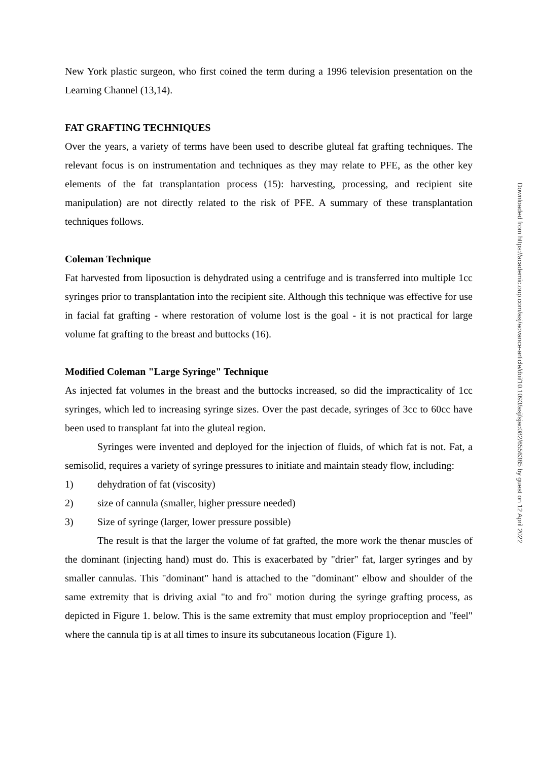New York plastic surgeon, who first coined the term during a 1996 television presentation on the Learning Channel (13,14).
FAT GRAFTING TECHNIQUES
Over the years, a variety of terms have been used to describe gluteal fat grafting techniques. The relevant focus is on instrumentation and techniques as they may relate to PFE, as the other key elements of the fat transplantation process (15): harvesting, processing, and recipient site manipulation) are not directly related to the risk of PFE. A summary of these transplantation techniques follows.
Coleman Technique
Fat harvested from liposuction is dehydrated using a centrifuge and is transferred into multiple 1cc syringes prior to transplantation into the recipient site. Although this technique was effective for use in facial fat grafting - where restoration of volume lost is the goal - it is not practical for large volume fat grafting to the breast and buttocks (16).
Modified Coleman "Large Syringe" Technique
As injected fat volumes in the breast and the buttocks increased, so did the impracticality of 1cc syringes, which led to increasing syringe sizes. Over the past decade, syringes of 3cc to 60cc have been used to transplant fat into the gluteal region.
Syringes were invented and deployed for the injection of fluids, of which fat is not. Fat, a semisolid, requires a variety of syringe pressures to initiate and maintain steady flow, including:
1) dehydration of fat (viscosity)
2) size of cannula (smaller, higher pressure needed)
3) Size of syringe (larger, lower pressure possible)
The result is that the larger the volume of fat grafted, the more work the thenar muscles of the dominant (injecting hand) must do. This is exacerbated by "drier" fat, larger syringes and by smaller cannulas. This "dominant" hand is attached to the "dominant" elbow and shoulder of the same extremity that is driving axial "to and fro" motion during the syringe grafting process, as depicted in Figure 1. below. This is the same extremity that must employ proprioception and "feel" where the cannula tip is at all times to insure its subcutaneous location (Figure 1).
Downloaded from https://academic.oup.com/asj/advance-article/doi/10.1093/asj/sjac082/6556385 by guest on 12 April 2022